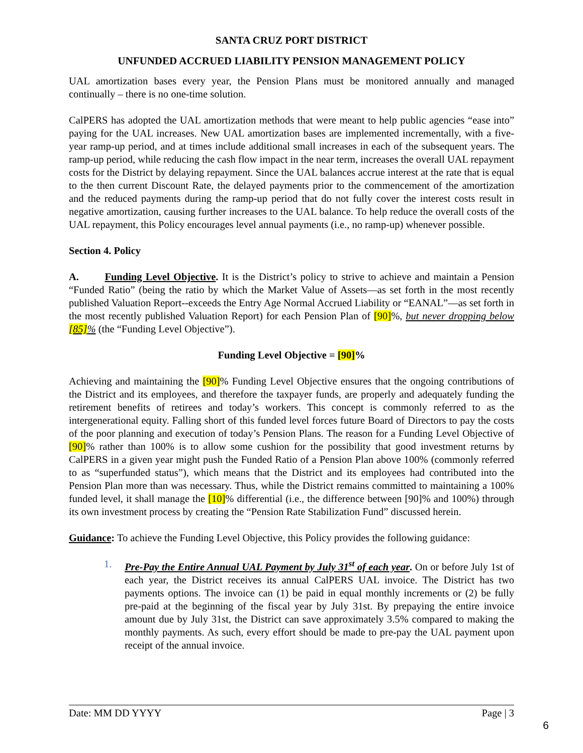SANTA CRUZ PORT DISTRICT
UNFUNDED ACCRUED LIABILITY PENSION MANAGEMENT POLICY
UAL amortization bases every year, the Pension Plans must be monitored annually and managed continually – there is no one-time solution.
CalPERS has adopted the UAL amortization methods that were meant to help public agencies “ease into” paying for the UAL increases. New UAL amortization bases are implemented incrementally, with a five-year ramp-up period, and at times include additional small increases in each of the subsequent years. The ramp-up period, while reducing the cash flow impact in the near term, increases the overall UAL repayment costs for the District by delaying repayment. Since the UAL balances accrue interest at the rate that is equal to the then current Discount Rate, the delayed payments prior to the commencement of the amortization and the reduced payments during the ramp-up period that do not fully cover the interest costs result in negative amortization, causing further increases to the UAL balance. To help reduce the overall costs of the UAL repayment, this Policy encourages level annual payments (i.e., no ramp-up) whenever possible.
Section 4. Policy
A. Funding Level Objective. It is the District’s policy to strive to achieve and maintain a Pension “Funded Ratio” (being the ratio by which the Market Value of Assets—as set forth in the most recently published Valuation Report--exceeds the Entry Age Normal Accrued Liability or “EANAL”—as set forth in the most recently published Valuation Report) for each Pension Plan of [90]%, but never dropping below [85]% (the “Funding Level Objective”).
Funding Level Objective = [90]%
Achieving and maintaining the [90]% Funding Level Objective ensures that the ongoing contributions of the District and its employees, and therefore the taxpayer funds, are properly and adequately funding the retirement benefits of retirees and today’s workers. This concept is commonly referred to as the intergenerational equity. Falling short of this funded level forces future Board of Directors to pay the costs of the poor planning and execution of today’s Pension Plans. The reason for a Funding Level Objective of [90]% rather than 100% is to allow some cushion for the possibility that good investment returns by CalPERS in a given year might push the Funded Ratio of a Pension Plan above 100% (commonly referred to as “superfunded status”), which means that the District and its employees had contributed into the Pension Plan more than was necessary. Thus, while the District remains committed to maintaining a 100% funded level, it shall manage the [10]% differential (i.e., the difference between [90]% and 100%) through its own investment process by creating the “Pension Rate Stabilization Fund” discussed herein.
Guidance: To achieve the Funding Level Objective, this Policy provides the following guidance:
1. Pre-Pay the Entire Annual UAL Payment by July 31<sup>st</sup> of each year. On or before July 1st of each year, the District receives its annual CalPERS UAL invoice. The District has two payments options. The invoice can (1) be paid in equal monthly increments or (2) be fully pre-paid at the beginning of the fiscal year by July 31st. By prepaying the entire invoice amount due by July 31st, the District can save approximately 3.5% compared to making the monthly payments. As such, every effort should be made to pre-pay the UAL payment upon receipt of the annual invoice.
Date: MM DD YYYY Page | 3
6